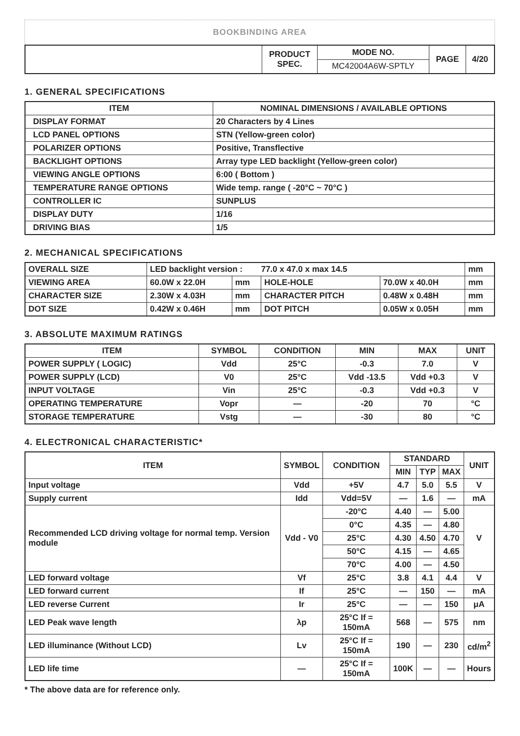BOOKBINDING AREA
| | PRODUCT SPEC. | MODE NO. | PAGE | 4/20 |
| | | MC42004A6W-SPTLY | | |
1. GENERAL SPECIFICATIONS
| ITEM | NOMINAL DIMENSIONS / AVAILABLE OPTIONS |
| --- | --- |
| DISPLAY FORMAT | 20 Characters by 4 Lines |
| LCD PANEL OPTIONS | STN (Yellow-green color) |
| POLARIZER OPTIONS | Positive, Transflective |
| BACKLIGHT OPTIONS | Array type LED backlight (Yellow-green color) |
| VIEWING ANGLE OPTIONS | 6:00 ( Bottom ) |
| TEMPERATURE RANGE OPTIONS | Wide temp. range ( -20°C ~ 70°C ) |
| CONTROLLER IC | SUNPLUS |
| DISPLAY DUTY | 1/16 |
| DRIVING BIAS | 1/5 |
2. MECHANICAL SPECIFICATIONS
| OVERALL SIZE | LED backlight version : 77.0 x 47.0 x max 14.5 | | | | mm |
| VIEWING AREA | 60.0W x 22.0H | mm | HOLE-HOLE | 70.0W x 40.0H | mm |
| CHARACTER SIZE | 2.30W x 4.03H | mm | CHARACTER PITCH | 0.48W x 0.48H | mm |
| DOT SIZE | 0.42W x 0.46H | mm | DOT PITCH | 0.05W x 0.05H | mm |
3. ABSOLUTE MAXIMUM RATINGS
| ITEM | SYMBOL | CONDITION | MIN | MAX | UNIT |
| --- | --- | --- | --- | --- | --- |
| POWER SUPPLY ( LOGIC) | Vdd | 25°C | -0.3 | 7.0 | V |
| POWER SUPPLY (LCD) | V0 | 25°C | Vdd -13.5 | Vdd +0.3 | V |
| INPUT VOLTAGE | Vin | 25°C | -0.3 | Vdd +0.3 | V |
| OPERATING TEMPERATURE | Vopr | — | -20 | 70 | °C |
| STORAGE TEMPERATURE | Vstg | — | -30 | 80 | °C |
4. ELECTRONICAL CHARACTERISTIC*
| ITEM | SYMBOL | CONDITION | STANDARD | | | UNIT |
| --- | --- | --- | --- | --- | --- | --- |
| | | | MIN | TYP | MAX | |
| Input voltage | Vdd | +5V | 4.7 | 5.0 | 5.5 | V |
| Supply current | Idd | Vdd=5V | — | 1.6 | — | mA |
| Recommended LCD driving voltage for normal temp. Version module | Vdd - V0 | -20°C | 4.40 | — | 5.00 | V |
| | | 0°C | 4.35 | — | 4.80 | |
| | | 25°C | 4.30 | 4.50 | 4.70 | |
| | | 50°C | 4.15 | — | 4.65 | |
| | | 70°C | 4.00 | — | 4.50 | |
| LED forward voltage | Vf | 25°C | 3.8 | 4.1 | 4.4 | V |
| LED forward current | If | 25°C | — | 150 | — | mA |
| LED reverse Current | Ir | 25°C | — | — | 150 | μA |
| LED Peak wave length | λp | 25°C If = 150mA | 568 | — | 575 | nm |
| LED illuminance (Without LCD) | Lv | 25°C If = 150mA | 190 | — | 230 | cd/m<sup>2</sup> |
| LED life time | — | 25°C If = 150mA | 100K | — | — | Hours |
* The above data are for reference only.